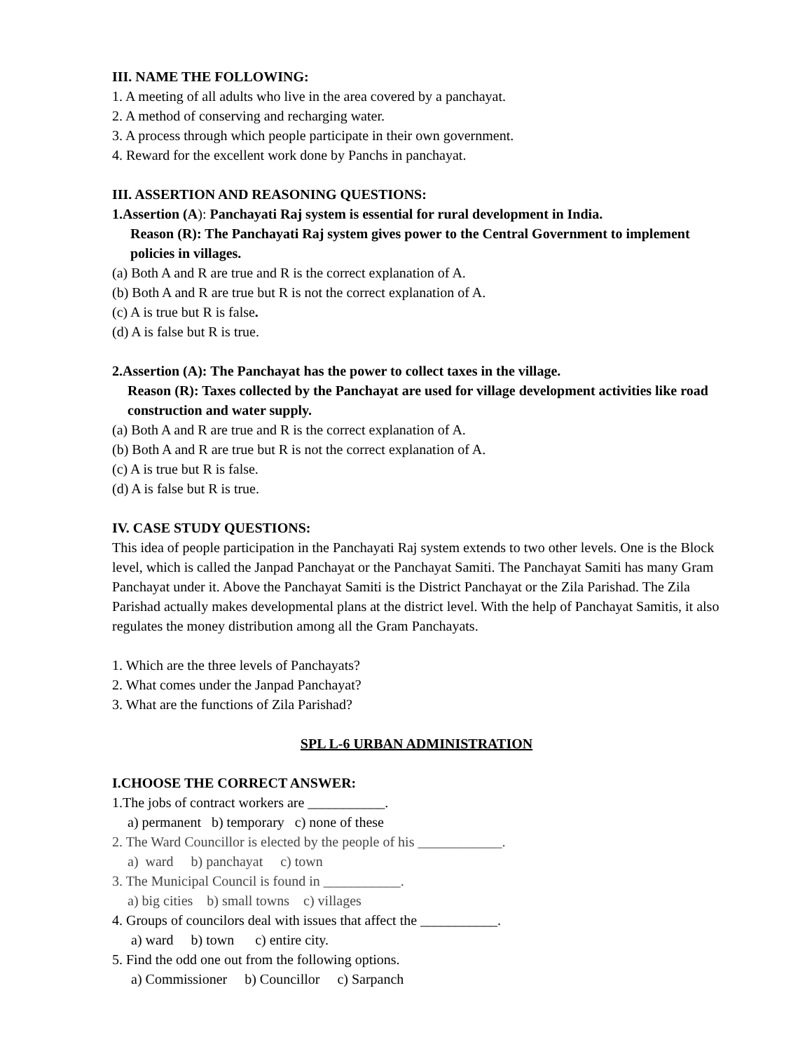III. NAME THE FOLLOWING:
1. A meeting of all adults who live in the area covered by a panchayat.
2. A method of conserving and recharging water.
3. A process through which people participate in their own government.
4. Reward for the excellent work done by Panchs in panchayat.
III. ASSERTION AND REASONING QUESTIONS:
1.Assertion (A): Panchayati Raj system is essential for rural development in India.
Reason (R): The Panchayati Raj system gives power to the Central Government to implement policies in villages.
(a) Both A and R are true and R is the correct explanation of A.
(b) Both A and R are true but R is not the correct explanation of A.
(c) A is true but R is false.
(d) A is false but R is true.
2.Assertion (A): The Panchayat has the power to collect taxes in the village.
Reason (R): Taxes collected by the Panchayat are used for village development activities like road construction and water supply.
(a) Both A and R are true and R is the correct explanation of A.
(b) Both A and R are true but R is not the correct explanation of A.
(c) A is true but R is false.
(d) A is false but R is true.
IV. CASE STUDY QUESTIONS:
This idea of people participation in the Panchayati Raj system extends to two other levels. One is the Block level, which is called the Janpad Panchayat or the Panchayat Samiti. The Panchayat Samiti has many Gram Panchayat under it. Above the Panchayat Samiti is the District Panchayat or the Zila Parishad. The Zila Parishad actually makes developmental plans at the district level. With the help of Panchayat Samitis, it also regulates the money distribution among all the Gram Panchayats.
1. Which are the three levels of Panchayats?
2. What comes under the Janpad Panchayat?
3. What are the functions of Zila Parishad?
SPL L-6 URBAN ADMINISTRATION
I.CHOOSE THE CORRECT ANSWER:
1.The jobs of contract workers are ___________.
a) permanent b) temporary c) none of these
2. The Ward Councillor is elected by the people of his ____________.
a) ward b) panchayat c) town
3. The Municipal Council is found in ___________.
a) big cities b) small towns c) villages
4. Groups of councilors deal with issues that affect the ___________.
a) ward b) town c) entire city.
5. Find the odd one out from the following options.
a) Commissioner b) Councillor c) Sarpanch